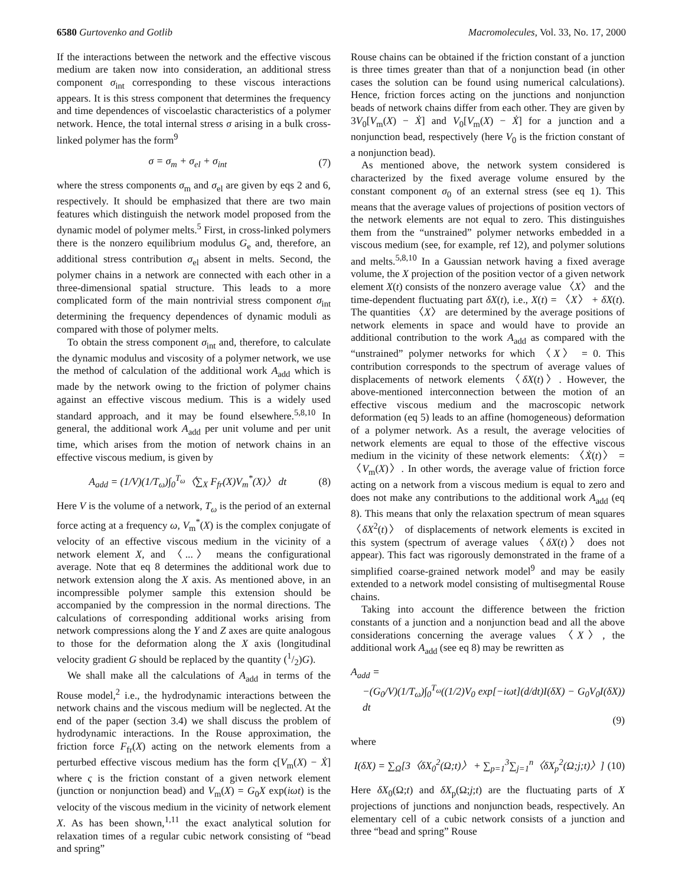6580 Gurtovenko and Gotlib Macromolecules, Vol. 33, No. 17, 2000
If the interactions between the network and the effective viscous medium are taken now into consideration, an additional stress component σ<sub>int</sub> corresponding to these viscous interactions appears. It is this stress component that determines the frequency and time dependences of viscoelastic characteristics of a polymer network. Hence, the total internal stress σ arising in a bulk cross-linked polymer has the form<sup>9</sup>
σ = σ<sub>m</sub> + σ<sub>el</sub> + σ<sub>int</sub> (7)
where the stress components σ<sub>m</sub> and σ<sub>el</sub> are given by eqs 2 and 6, respectively. It should be emphasized that there are two main features which distinguish the network model proposed from the dynamic model of polymer melts.<sup>5</sup> First, in cross-linked polymers there is the nonzero equilibrium modulus G<sub>e</sub> and, therefore, an additional stress contribution σ<sub>el</sub> absent in melts. Second, the polymer chains in a network are connected with each other in a three-dimensional spatial structure. This leads to a more complicated form of the main nontrivial stress component σ<sub>int</sub> determining the frequency dependences of dynamic moduli as compared with those of polymer melts.
To obtain the stress component σ<sub>int</sub> and, therefore, to calculate the dynamic modulus and viscosity of a polymer network, we use the method of calculation of the additional work A<sub>add</sub> which is made by the network owing to the friction of polymer chains against an effective viscous medium. This is a widely used standard approach, and it may be found elsewhere.<sup>5,8,10</sup> In general, the additional work A<sub>add</sub> per unit volume and per unit time, which arises from the motion of network chains in an effective viscous medium, is given by
A<sub>add</sub> = (1/V)(1/T<sub>ω</sub>)∫<sub>0</sub><sup>T<sub>ω</sub></sup>〈∑<sub>X</sub> F<sub>fr</sub>(X)V<sub>m</sub><sup>*</sup>(X)〉 dt (8)
Here V is the volume of a network, T<sub>ω</sub> is the period of an external force acting at a frequency ω, V<sub>m</sub><sup>*</sup>(X) is the complex conjugate of velocity of an effective viscous medium in the vicinity of a network element X, and 〈...〉 means the configurational average. Note that eq 8 determines the additional work due to network extension along the X axis. As mentioned above, in an incompressible polymer sample this extension should be accompanied by the compression in the normal directions. The calculations of corresponding additional works arising from network compressions along the Y and Z axes are quite analogous to those for the deformation along the X axis (longitudinal velocity gradient G should be replaced by the quantity (1/2)G).
We shall make all the calculations of A<sub>add</sub> in terms of the Rouse model,<sup>2</sup> i.e., the hydrodynamic interactions between the network chains and the viscous medium will be neglected. At the end of the paper (section 3.4) we shall discuss the problem of hydrodynamic interactions. In the Rouse approximation, the friction force F<sub>fr</sub>(X) acting on the network elements from a perturbed effective viscous medium has the form ς[V<sub>m</sub>(X) − Ẋ] where ς is the friction constant of a given network element (junction or nonjunction bead) and V<sub>m</sub>(X) = G<sub>0</sub>X exp(iωt) is the velocity of the viscous medium in the vicinity of network element X. As has been shown,<sup>1,11</sup> the exact analytical solution for relaxation times of a regular cubic network consisting of “bead and spring”
Rouse chains can be obtained if the friction constant of a junction is three times greater than that of a nonjunction bead (in other cases the solution can be found using numerical calculations). Hence, friction forces acting on the junctions and nonjunction beads of network chains differ from each other. They are given by 3V<sub>0</sub>[V<sub>m</sub>(X) − Ẋ] and V<sub>0</sub>[V<sub>m</sub>(X) − Ẋ] for a junction and a nonjunction bead, respectively (here V<sub>0</sub> is the friction constant of a nonjunction bead).
As mentioned above, the network system considered is characterized by the fixed average volume ensured by the constant component σ<sub>0</sub> of an external stress (see eq 1). This means that the average values of projections of position vectors of the network elements are not equal to zero. This distinguishes them from the “unstrained” polymer networks embedded in a viscous medium (see, for example, ref 12), and polymer solutions and melts.<sup>5,8,10</sup> In a Gaussian network having a fixed average volume, the X projection of the position vector of a given network element X(t) consists of the nonzero average value 〈X〉 and the time-dependent fluctuating part δX(t), i.e., X(t) = 〈X〉 + δX(t). The quantities 〈X〉 are determined by the average positions of network elements in space and would have to provide an additional contribution to the work A<sub>add</sub> as compared with the “unstrained” polymer networks for which 〈X〉 = 0. This contribution corresponds to the spectrum of average values of displacements of network elements 〈δX(t)〉. However, the above-mentioned interconnection between the motion of an effective viscous medium and the macroscopic network deformation (eq 5) leads to an affine (homogeneous) deformation of a polymer network. As a result, the average velocities of network elements are equal to those of the effective viscous medium in the vicinity of these network elements: 〈Ẋ(t)〉 = 〈V<sub>m</sub>(X)〉. In other words, the average value of friction force acting on a network from a viscous medium is equal to zero and does not make any contributions to the additional work A<sub>add</sub> (eq 8). This means that only the relaxation spectrum of mean squares 〈δX<sup>2</sup>(t)〉 of displacements of network elements is excited in this system (spectrum of average values 〈δX(t)〉 does not appear). This fact was rigorously demonstrated in the frame of a simplified coarse-grained network model<sup>9</sup> and may be easily extended to a network model consisting of multisegmental Rouse chains.
Taking into account the difference between the friction constants of a junction and a nonjunction bead and all the above considerations concerning the average values 〈X〉, the additional work A<sub>add</sub> (see eq 8) may be rewritten as
A<sub>add</sub> =
−(G<sub>0</sub>/V)(1/T<sub>ω</sub>)∫<sub>0</sub><sup>T<sub>ω</sub></sup>((1/2)V<sub>0</sub> exp[−iωt](d/dt)I(δX) − G<sub>0</sub>V<sub>0</sub>I(δX)) dt
(9)
where
I(δX) = ∑<sub>Ω</sub>[3〈δX<sub>0</sub><sup>2</sup>(Ω;t)〉 + ∑<sub>p=1</sub><sup>3</sup>∑<sub>j=1</sub><sup>n</sup>〈δX<sub>p</sub><sup>2</sup>(Ω;j;t)〉] (10)
Here δX<sub>0</sub>(Ω;t) and δX<sub>p</sub>(Ω;j;t) are the fluctuating parts of X projections of junctions and nonjunction beads, respectively. An elementary cell of a cubic network consists of a junction and three “bead and spring” Rouse